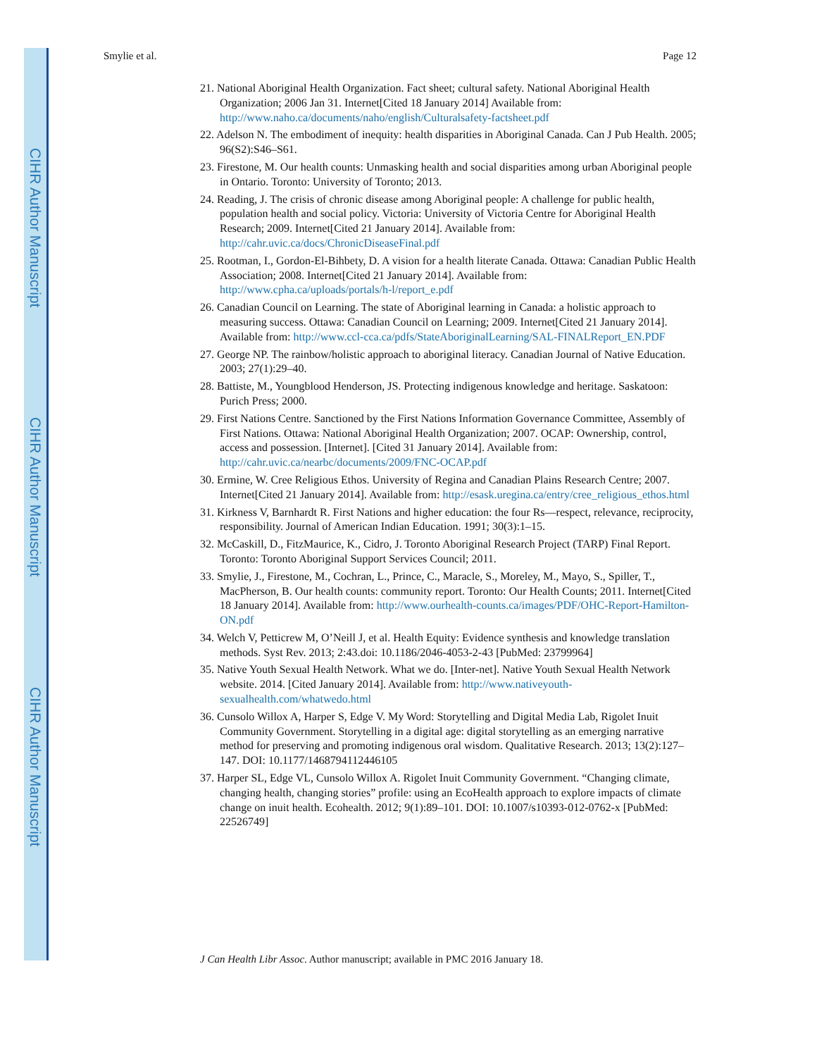CIHR Author Manuscript
CIHR Author Manuscript
CIHR Author Manuscript
Smylie et al. Page 12
21. National Aboriginal Health Organization. Fact sheet; cultural safety. National Aboriginal Health Organization; 2006 Jan 31. Internet[Cited 18 January 2014] Available from: http://www.naho.ca/documents/naho/english/Culturalsafety-factsheet.pdf
22. Adelson N. The embodiment of inequity: health disparities in Aboriginal Canada. Can J Pub Health. 2005; 96(S2):S46–S61.
23. Firestone, M. Our health counts: Unmasking health and social disparities among urban Aboriginal people in Ontario. Toronto: University of Toronto; 2013.
24. Reading, J. The crisis of chronic disease among Aboriginal people: A challenge for public health, population health and social policy. Victoria: University of Victoria Centre for Aboriginal Health Research; 2009. Internet[Cited 21 January 2014]. Available from: http://cahr.uvic.ca/docs/ChronicDiseaseFinal.pdf
25. Rootman, I., Gordon-El-Bihbety, D. A vision for a health literate Canada. Ottawa: Canadian Public Health Association; 2008. Internet[Cited 21 January 2014]. Available from: http://www.cpha.ca/uploads/portals/h-l/report_e.pdf
26. Canadian Council on Learning. The state of Aboriginal learning in Canada: a holistic approach to measuring success. Ottawa: Canadian Council on Learning; 2009. Internet[Cited 21 January 2014]. Available from: http://www.ccl-cca.ca/pdfs/StateAboriginalLearning/SAL-FINALReport_EN.PDF
27. George NP. The rainbow/holistic approach to aboriginal literacy. Canadian Journal of Native Education. 2003; 27(1):29–40.
28. Battiste, M., Youngblood Henderson, JS. Protecting indigenous knowledge and heritage. Saskatoon: Purich Press; 2000.
29. First Nations Centre. Sanctioned by the First Nations Information Governance Committee, Assembly of First Nations. Ottawa: National Aboriginal Health Organization; 2007. OCAP: Ownership, control, access and possession. [Internet]. [Cited 31 January 2014]. Available from: http://cahr.uvic.ca/nearbc/documents/2009/FNC-OCAP.pdf
30. Ermine, W. Cree Religious Ethos. University of Regina and Canadian Plains Research Centre; 2007. Internet[Cited 21 January 2014]. Available from: http://esask.uregina.ca/entry/cree_religious_ethos.html
31. Kirkness V, Barnhardt R. First Nations and higher education: the four Rs—respect, relevance, reciprocity, responsibility. Journal of American Indian Education. 1991; 30(3):1–15.
32. McCaskill, D., FitzMaurice, K., Cidro, J. Toronto Aboriginal Research Project (TARP) Final Report. Toronto: Toronto Aboriginal Support Services Council; 2011.
33. Smylie, J., Firestone, M., Cochran, L., Prince, C., Maracle, S., Moreley, M., Mayo, S., Spiller, T., MacPherson, B. Our health counts: community report. Toronto: Our Health Counts; 2011. Internet[Cited 18 January 2014]. Available from: http://www.ourhealth-counts.ca/images/PDF/OHC-Report-Hamilton-ON.pdf
34. Welch V, Petticrew M, O’Neill J, et al. Health Equity: Evidence synthesis and knowledge translation methods. Syst Rev. 2013; 2:43.doi: 10.1186/2046-4053-2-43 [PubMed: 23799964]
35. Native Youth Sexual Health Network. What we do. [Inter-net]. Native Youth Sexual Health Network website. 2014. [Cited January 2014]. Available from: http://www.nativeyouth-sexualhealth.com/whatwedo.html
36. Cunsolo Willox A, Harper S, Edge V. My Word: Storytelling and Digital Media Lab, Rigolet Inuit Community Government. Storytelling in a digital age: digital storytelling as an emerging narrative method for preserving and promoting indigenous oral wisdom. Qualitative Research. 2013; 13(2):127–147. DOI: 10.1177/1468794112446105
37. Harper SL, Edge VL, Cunsolo Willox A. Rigolet Inuit Community Government. “Changing climate, changing health, changing stories” profile: using an EcoHealth approach to explore impacts of climate change on inuit health. Ecohealth. 2012; 9(1):89–101. DOI: 10.1007/s10393-012-0762-x [PubMed: 22526749]
J Can Health Libr Assoc. Author manuscript; available in PMC 2016 January 18.